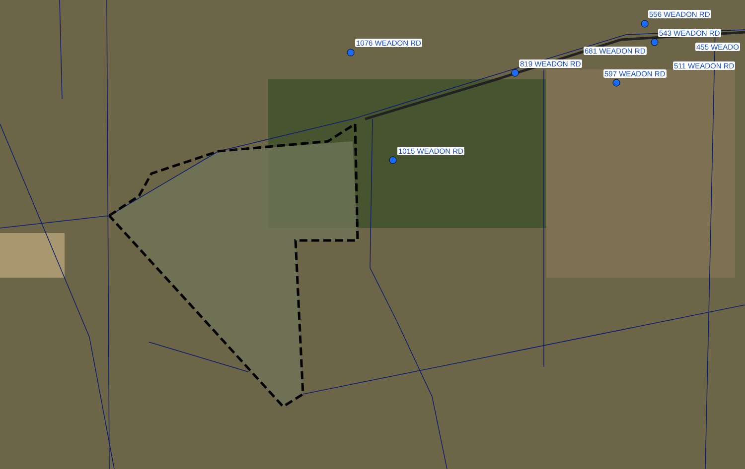556 WEADON RD
543 WEADON RD
455 WEADO
1076 WEADON RD
681 WEADON RD
819 WEADON RD 511 WEADON RD
597 WEADON RD
1015 WEADON RD